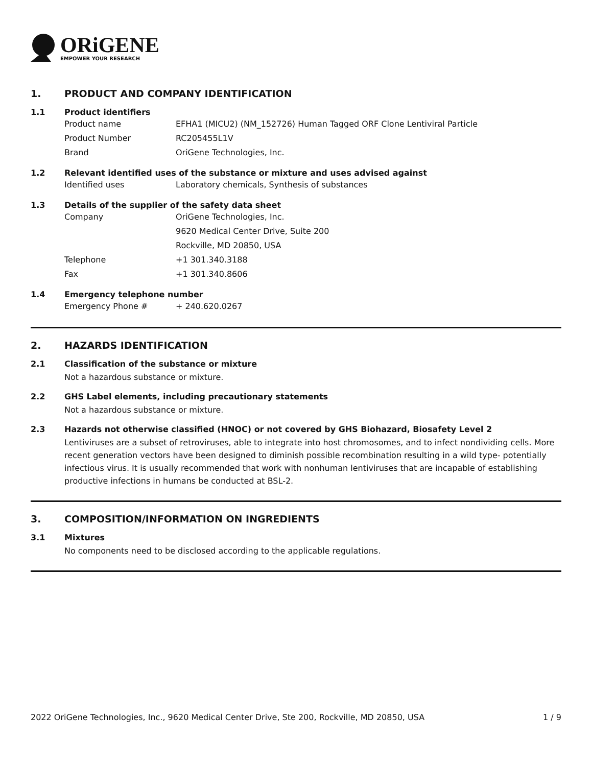ORiGENE
EMPOWER YOUR RESEARCH
1. PRODUCT AND COMPANY IDENTIFICATION
1.1 Product identifiers
Product name EFHA1 (MICU2) (NM_152726) Human Tagged ORF Clone Lentiviral Particle
Product Number RC205455L1V
Brand OriGene Technologies, Inc.
1.2 Relevant identified uses of the substance or mixture and uses advised against
Identified uses Laboratory chemicals, Synthesis of substances
1.3 Details of the supplier of the safety data sheet
Company OriGene Technologies, Inc.
9620 Medical Center Drive, Suite 200
Rockville, MD 20850, USA
Telephone +1 301.340.3188
Fax +1 301.340.8606
1.4 Emergency telephone number
Emergency Phone # + 240.620.0267
2. HAZARDS IDENTIFICATION
2.1 Classification of the substance or mixture
Not a hazardous substance or mixture.
2.2 GHS Label elements, including precautionary statements
Not a hazardous substance or mixture.
2.3 Hazards not otherwise classified (HNOC) or not covered by GHS Biohazard, Biosafety Level 2
Lentiviruses are a subset of retroviruses, able to integrate into host chromosomes, and to infect nondividing cells. More recent generation vectors have been designed to diminish possible recombination resulting in a wild type- potentially infectious virus. It is usually recommended that work with nonhuman lentiviruses that are incapable of establishing productive infections in humans be conducted at BSL-2.
3. COMPOSITION/INFORMATION ON INGREDIENTS
3.1 Mixtures
No components need to be disclosed according to the applicable regulations.
2022 OriGene Technologies, Inc., 9620 Medical Center Drive, Ste 200, Rockville, MD 20850, USA 1 / 9